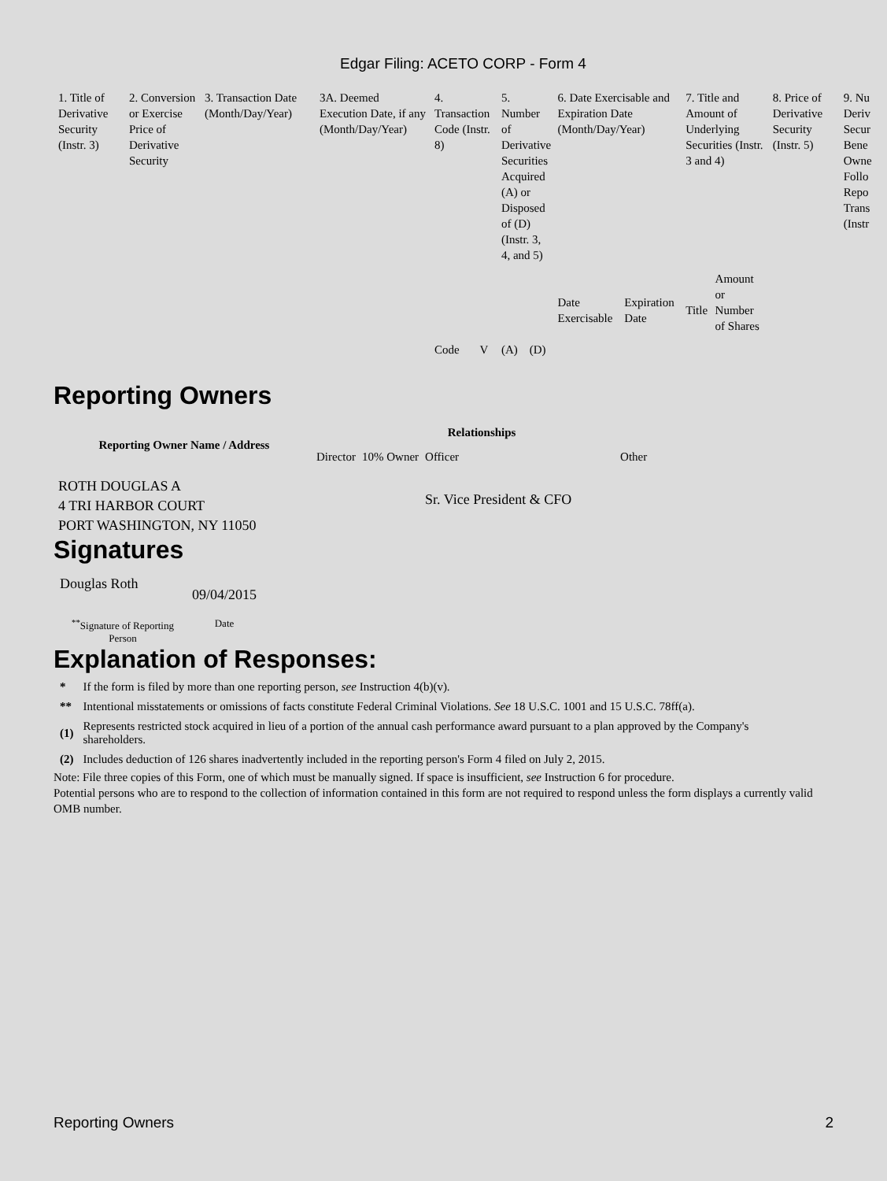Edgar Filing: ACETO CORP - Form 4
| 1. Title of Derivative Security (Instr. 3) | 2. Conversion or Exercise Price of Derivative Security | 3. Transaction Date (Month/Day/Year) | 3A. Deemed Execution Date, if any (Month/Day/Year) | 4. Transaction Code (Instr. 8) | | 5. Number of Derivative Securities Acquired (A) or Disposed of (D) (Instr. 3, 4, and 5) | | 6. Date Exercisable and Expiration Date (Month/Day/Year) | | 7. Title and Amount of Underlying Securities (Instr. 3 and 4) | | 8. Price of Derivative Security (Instr. 5) | 9. Nu Deriv Secur Bene Owne Follo Repo Trans (Instr |
| | | | | Code | V | (A) | (D) | Date Exercisable | Expiration Date | Title | Amount or Number of Shares | | |
Reporting Owners
| Reporting Owner Name / Address | Relationships | | | |
| --- | --- | --- | --- | --- |
| | Director | 10% Owner | Officer | Other |
| ROTH DOUGLAS A 4 TRI HARBOR COURT PORT WASHINGTON, NY 11050 | | | Sr. Vice President & CFO | |
Signatures
| Douglas Roth | 09/04/2015 |
| <sup>**</sup> Signature of Reporting Person | Date |
Explanation of Responses:
| * | If the form is filed by more than one reporting person, see Instruction 4(b)(v). |
| ** | Intentional misstatements or omissions of facts constitute Federal Criminal Violations. See 18 U.S.C. 1001 and 15 U.S.C. 78ff(a). |
| (1) | Represents restricted stock acquired in lieu of a portion of the annual cash performance award pursuant to a plan approved by the Company's shareholders. |
| (2) | Includes deduction of 126 shares inadvertently included in the reporting person's Form 4 filed on July 2, 2015. |
Note: File three copies of this Form, one of which must be manually signed. If space is insufficient, see Instruction 6 for procedure.
Potential persons who are to respond to the collection of information contained in this form are not required to respond unless the form displays a currently valid OMB number.
Reporting Owners 2